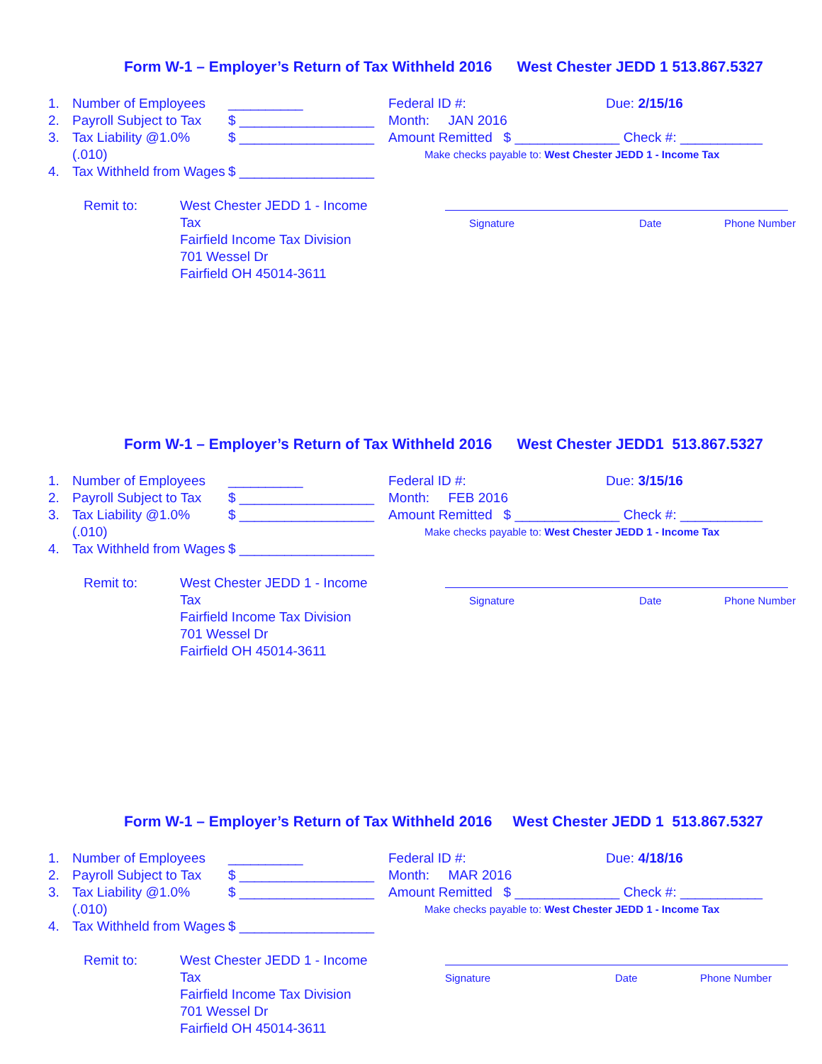Form W-1 – Employer’s Return of Tax Withheld 2016 West Chester JEDD 1 513.867.5327
1. Number of Employees __________
2. Payroll Subject to Tax $ __________________
3. Tax Liability @1.0% (.010) $ __________________
4. Tax Withheld from Wages $ __________________
Federal ID #: Due: 2/15/16
Month: JAN 2016
Amount Remitted $ ______________ Check #: ___________
Make checks payable to: West Chester JEDD 1 - Income Tax
Remit to: West Chester JEDD 1 - Income Tax
Fairfield Income Tax Division
701 Wessel Dr
Fairfield OH 45014-3611
Signature Date Phone Number
Form W-1 – Employer’s Return of Tax Withheld 2016 West Chester JEDD1 513.867.5327
1. Number of Employees __________
2. Payroll Subject to Tax $ __________________
3. Tax Liability @1.0% (.010) $ __________________
4. Tax Withheld from Wages $ __________________
Federal ID #: Due: 3/15/16
Month: FEB 2016
Amount Remitted $ ______________ Check #: ___________
Make checks payable to: West Chester JEDD 1 - Income Tax
Remit to: West Chester JEDD 1 - Income Tax
Fairfield Income Tax Division
701 Wessel Dr
Fairfield OH 45014-3611
Signature Date Phone Number
Form W-1 – Employer’s Return of Tax Withheld 2016 West Chester JEDD 1 513.867.5327
1. Number of Employees __________
2. Payroll Subject to Tax $ __________________
3. Tax Liability @1.0% (.010) $ __________________
4. Tax Withheld from Wages $ __________________
Federal ID #: Due: 4/18/16
Month: MAR 2016
Amount Remitted $ ______________ Check #: ___________
Make checks payable to: West Chester JEDD 1 - Income Tax
Remit to: West Chester JEDD 1 - Income Tax
Fairfield Income Tax Division
701 Wessel Dr
Fairfield OH 45014-3611
Signature Date Phone Number